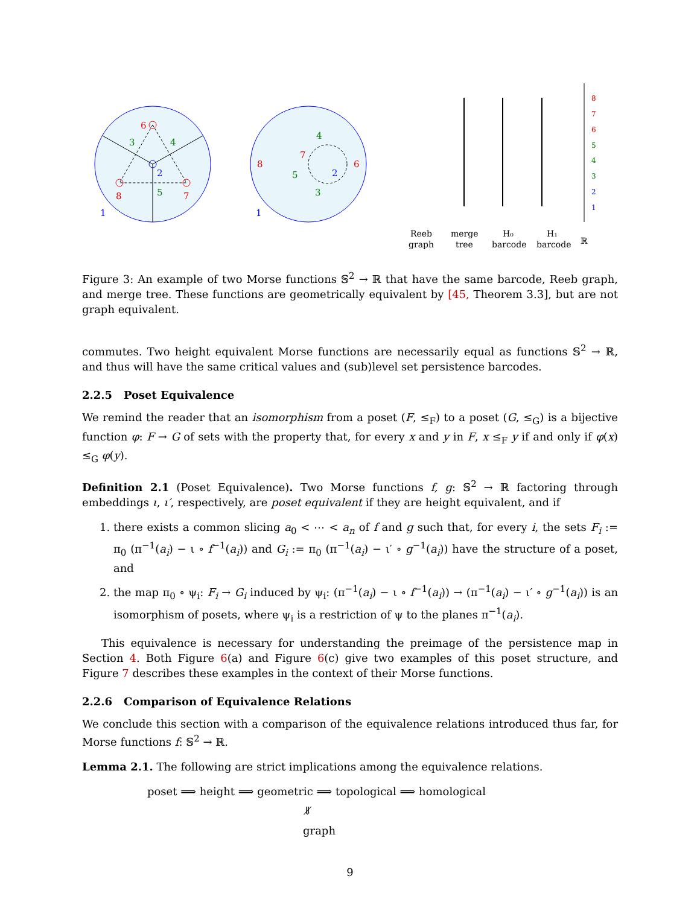6
8
7
3
4
5
2
1
8
7
6
4
5
3
2
1
8
7
6
5
4
3
2
1
Reeb
graph
merge
tree
H₀
barcode
H₁
barcode
ℝ
Figure 3: An example of two Morse functions 𝕊<sup>2</sup> → ℝ that have the same barcode, Reeb graph, and merge tree. These functions are geometrically equivalent by [45, Theorem 3.3], but are not graph equivalent.
commutes. Two height equivalent Morse functions are necessarily equal as functions 𝕊<sup>2</sup> → ℝ, and thus will have the same critical values and (sub)level set persistence barcodes.
2.2.5 Poset Equivalence
We remind the reader that an isomorphism from a poset (F, ≤<sub>F</sub>) to a poset (G, ≤<sub>G</sub>) is a bijective function φ: F → G of sets with the property that, for every x and y in F, x ≤<sub>F</sub> y if and only if φ(x) ≤<sub>G</sub> φ(y).
Definition 2.1 (Poset Equivalence). Two Morse functions f, g: 𝕊<sup>2</sup> → ℝ factoring through embeddings ι, ι′, respectively, are poset equivalent if they are height equivalent, and if
1. there exists a common slicing a<sub>0</sub> < ⋯ < a<sub>n</sub> of f and g such that, for every i, the sets F<sub>i</sub> := π<sub>0</sub> (π<sup>−1</sup>(a<sub>i</sub>) − ι ∘ f<sup>−1</sup>(a<sub>i</sub>)) and G<sub>i</sub> := π<sub>0</sub> (π<sup>−1</sup>(a<sub>i</sub>) − ι′ ∘ g<sup>−1</sup>(a<sub>i</sub>)) have the structure of a poset, and
2. the map π<sub>0</sub> ∘ ψ<sub>i</sub>: F<sub>i</sub> → G<sub>i</sub> induced by ψ<sub>i</sub>: (π<sup>−1</sup>(a<sub>i</sub>) − ι ∘ f<sup>−1</sup>(a<sub>i</sub>)) → (π<sup>−1</sup>(a<sub>i</sub>) − ι′ ∘ g<sup>−1</sup>(a<sub>i</sub>)) is an isomorphism of posets, where ψ<sub>i</sub> is a restriction of ψ to the planes π<sup>−1</sup>(a<sub>i</sub>).
This equivalence is necessary for understanding the preimage of the persistence map in Section 4. Both Figure 6(a) and Figure 6(c) give two examples of this poset structure, and Figure 7 describes these examples in the context of their Morse functions.
2.2.6 Comparison of Equivalence Relations
We conclude this section with a comparison of the equivalence relations introduced thus far, for Morse functions f: 𝕊<sup>2</sup> → ℝ.
Lemma 2.1. The following are strict implications among the equivalence relations.
poset ⟹ height ⟹ geometric ⟹ topological ⟹ homological
⇓̸
graph
9